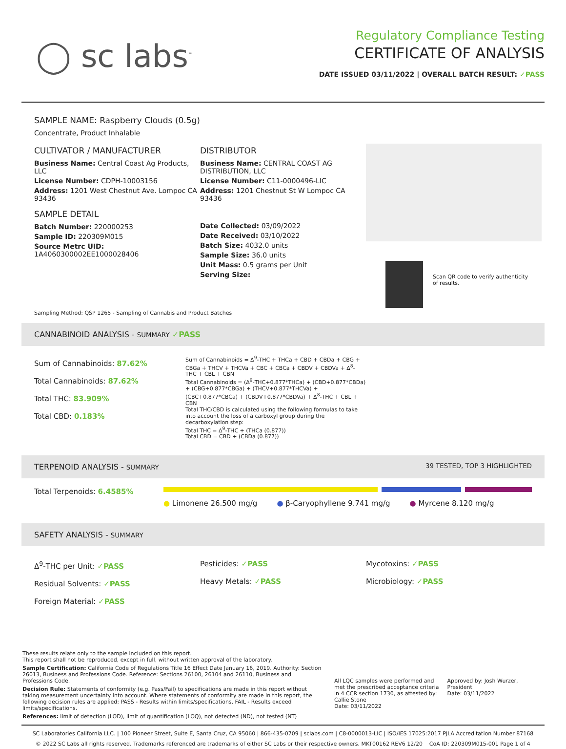◯ sc labs<sup>™</sup>
Regulatory Compliance Testing
CERTIFICATE OF ANALYSIS
DATE ISSUED 03/11/2022 | OVERALL BATCH RESULT: ✓PASS
SAMPLE NAME: Raspberry Clouds (0.5g)
Concentrate, Product Inhalable
CULTIVATOR / MANUFACTURER
Business Name: Central Coast Ag Products, LLC
License Number: CDPH-10003156
Address: 1201 West Chestnut Ave. Lompoc CA 93436
SAMPLE DETAIL
Batch Number: 220000253
Sample ID: 220309M015
Source Metrc UID: 1A4060300002EE1000028406
DISTRIBUTOR
Business Name: CENTRAL COAST AG DISTRIBUTION, LLC
License Number: C11-0000496-LIC
Address: 1201 Chestnut St W Lompoc CA 93436
Date Collected: 03/09/2022
Date Received: 03/10/2022
Batch Size: 4032.0 units
Sample Size: 36.0 units
Unit Mass: 0.5 grams per Unit
Serving Size:
Scan QR code to verify authenticity of results.
Sampling Method: QSP 1265 - Sampling of Cannabis and Product Batches
CANNABINOID ANALYSIS - SUMMARY ✓PASS
Sum of Cannabinoids: 87.62%
Total Cannabinoids: 87.62%
Total THC: 83.909%
Total CBD: 0.183%
Sum of Cannabinoids = Δ<sup>9</sup>-THC + THCa + CBD + CBDa + CBG + CBGa + THCV + THCVa + CBC + CBCa + CBDV + CBDVa + Δ<sup>8</sup>-THC + CBL + CBN
Total Cannabinoids = (Δ<sup>9</sup>-THC+0.877*THCa) + (CBD+0.877*CBDa) + (CBG+0.877*CBGa) + (THCV+0.877*THCVa) + (CBC+0.877*CBCa) + (CBDV+0.877*CBDVa) + Δ<sup>8</sup>-THC + CBL + CBN
Total THC/CBD is calculated using the following formulas to take into account the loss of a carboxyl group during the decarboxylation step:
Total THC = Δ<sup>9</sup>-THC + (THCa (0.877))
Total CBD = CBD + (CBDa (0.877))
TERPENOID ANALYSIS - SUMMARY 39 TESTED, TOP 3 HIGHLIGHTED
Total Terpenoids: 6.4585%
● Limonene 26.500 mg/g ● β-Caryophyllene 9.741 mg/g ● Myrcene 8.120 mg/g
SAFETY ANALYSIS - SUMMARY
Δ<sup>9</sup>-THC per Unit: ✓PASS
Residual Solvents: ✓PASS
Foreign Material: ✓PASS
Pesticides: ✓PASS
Heavy Metals: ✓PASS
Mycotoxins: ✓PASS
Microbiology: ✓PASS
These results relate only to the sample included on this report.
This report shall not be reproduced, except in full, without written approval of the laboratory.
Sample Certification: California Code of Regulations Title 16 Effect Date January 16, 2019. Authority: Section 26013, Business and Professions Code. Reference: Sections 26100, 26104 and 26110, Business and Professions Code.
Decision Rule: Statements of conformity (e.g. Pass/Fail) to specifications are made in this report without taking measurement uncertainty into account. Where statements of conformity are made in this report, the following decision rules are applied: PASS - Results within limits/specifications, FAIL - Results exceed limits/specifications.
References: limit of detection (LOD), limit of quantification (LOQ), not detected (ND), not tested (NT)
All LQC samples were performed and met the prescribed acceptance criteria in 4 CCR section 1730, as attested by:
Callie Stone
Date: 03/11/2022
Approved by: Josh Wurzer, President
Date: 03/11/2022
SC Laboratories California LLC. | 100 Pioneer Street, Suite E, Santa Cruz, CA 95060 | 866-435-0709 | sclabs.com | C8-0000013-LIC | ISO/IES 17025:2017 PJLA Accreditation Number 87168
© 2022 SC Labs all rights reserved. Trademarks referenced are trademarks of either SC Labs or their respective owners. MKT00162 REV6 12/20 CoA ID: 220309M015-001 Page 1 of 4